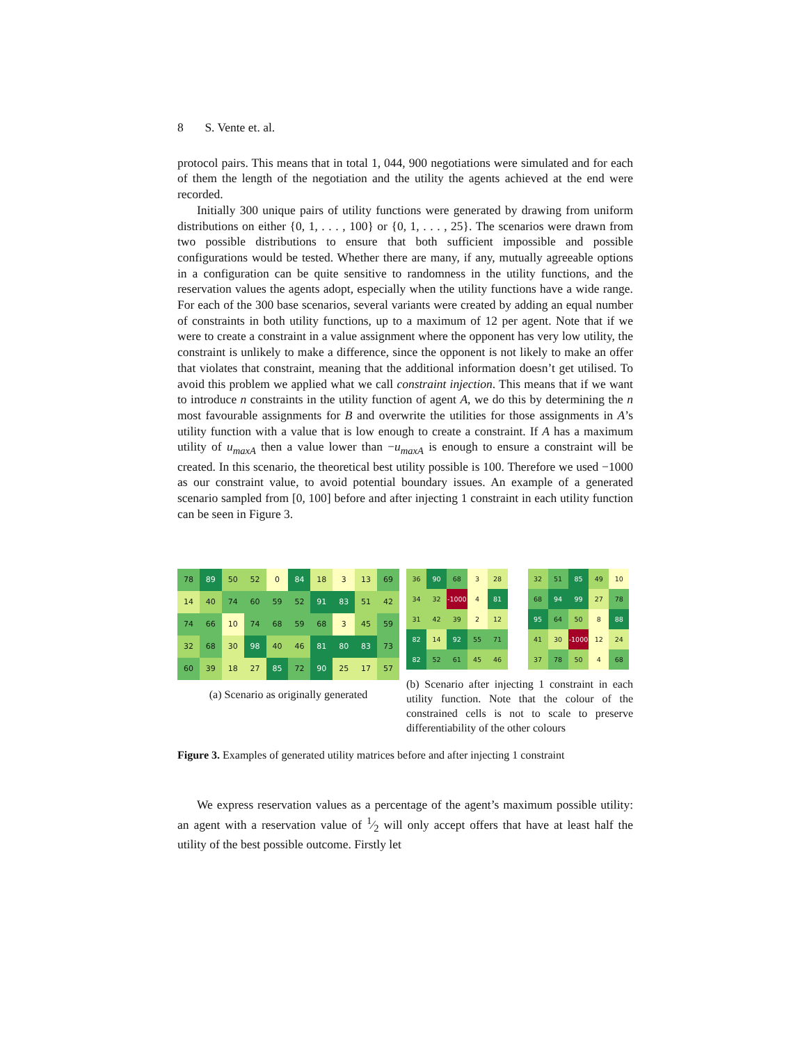8 S. Vente et. al.
protocol pairs. This means that in total 1, 044, 900 negotiations were simulated and for each of them the length of the negotiation and the utility the agents achieved at the end were recorded.
Initially 300 unique pairs of utility functions were generated by drawing from uniform distributions on either {0, 1, . . . , 100} or {0, 1, . . . , 25}. The scenarios were drawn from two possible distributions to ensure that both sufficient impossible and possible configurations would be tested. Whether there are many, if any, mutually agreeable options in a configuration can be quite sensitive to randomness in the utility functions, and the reservation values the agents adopt, especially when the utility functions have a wide range. For each of the 300 base scenarios, several variants were created by adding an equal number of constraints in both utility functions, up to a maximum of 12 per agent. Note that if we were to create a constraint in a value assignment where the opponent has very low utility, the constraint is unlikely to make a difference, since the opponent is not likely to make an offer that violates that constraint, meaning that the additional information doesn’t get utilised. To avoid this problem we applied what we call constraint injection. This means that if we want to introduce n constraints in the utility function of agent A, we do this by determining the n most favourable assignments for B and overwrite the utilities for those assignments in A’s utility function with a value that is low enough to create a constraint. If A has a maximum utility of u<sub>maxA</sub> then a value lower than −u<sub>maxA</sub> is enough to ensure a constraint will be created. In this scenario, the theoretical best utility possible is 100. Therefore we used −1000 as our constraint value, to avoid potential boundary issues. An example of a generated scenario sampled from [0, 100] before and after injecting 1 constraint in each utility function can be seen in Figure 3.
| 78 | 89 | 50 | 52 | 0 | 84 | 18 | 3 | 13 | 69 |
| 14 | 40 | 74 | 60 | 59 | 52 | 91 | 83 | 51 | 42 |
| 74 | 66 | 10 | 74 | 68 | 59 | 68 | 3 | 45 | 59 |
| 32 | 68 | 30 | 98 | 40 | 46 | 81 | 80 | 83 | 73 |
| 60 | 39 | 18 | 27 | 85 | 72 | 90 | 25 | 17 | 57 |
(a) Scenario as originally generated
| 36 | 90 | 68 | 3 | 28 | | 32 | 51 | 85 | 49 | 10 |
| 34 | 32 | -1000 | 4 | 81 | | 68 | 94 | 99 | 27 | 78 |
| 31 | 42 | 39 | 2 | 12 | | 95 | 64 | 50 | 8 | 88 |
| 82 | 14 | 92 | 55 | 71 | | 41 | 30 | -1000 | 12 | 24 |
| 82 | 52 | 61 | 45 | 46 | | 37 | 78 | 50 | 4 | 68 |
(b) Scenario after injecting 1 constraint in each utility function. Note that the colour of the constrained cells is not to scale to preserve differentiability of the other colours
Figure 3. Examples of generated utility matrices before and after injecting 1 constraint
We express reservation values as a percentage of the agent’s maximum possible utility: an agent with a reservation value of 1⁄2 will only accept offers that have at least half the utility of the best possible outcome. Firstly let